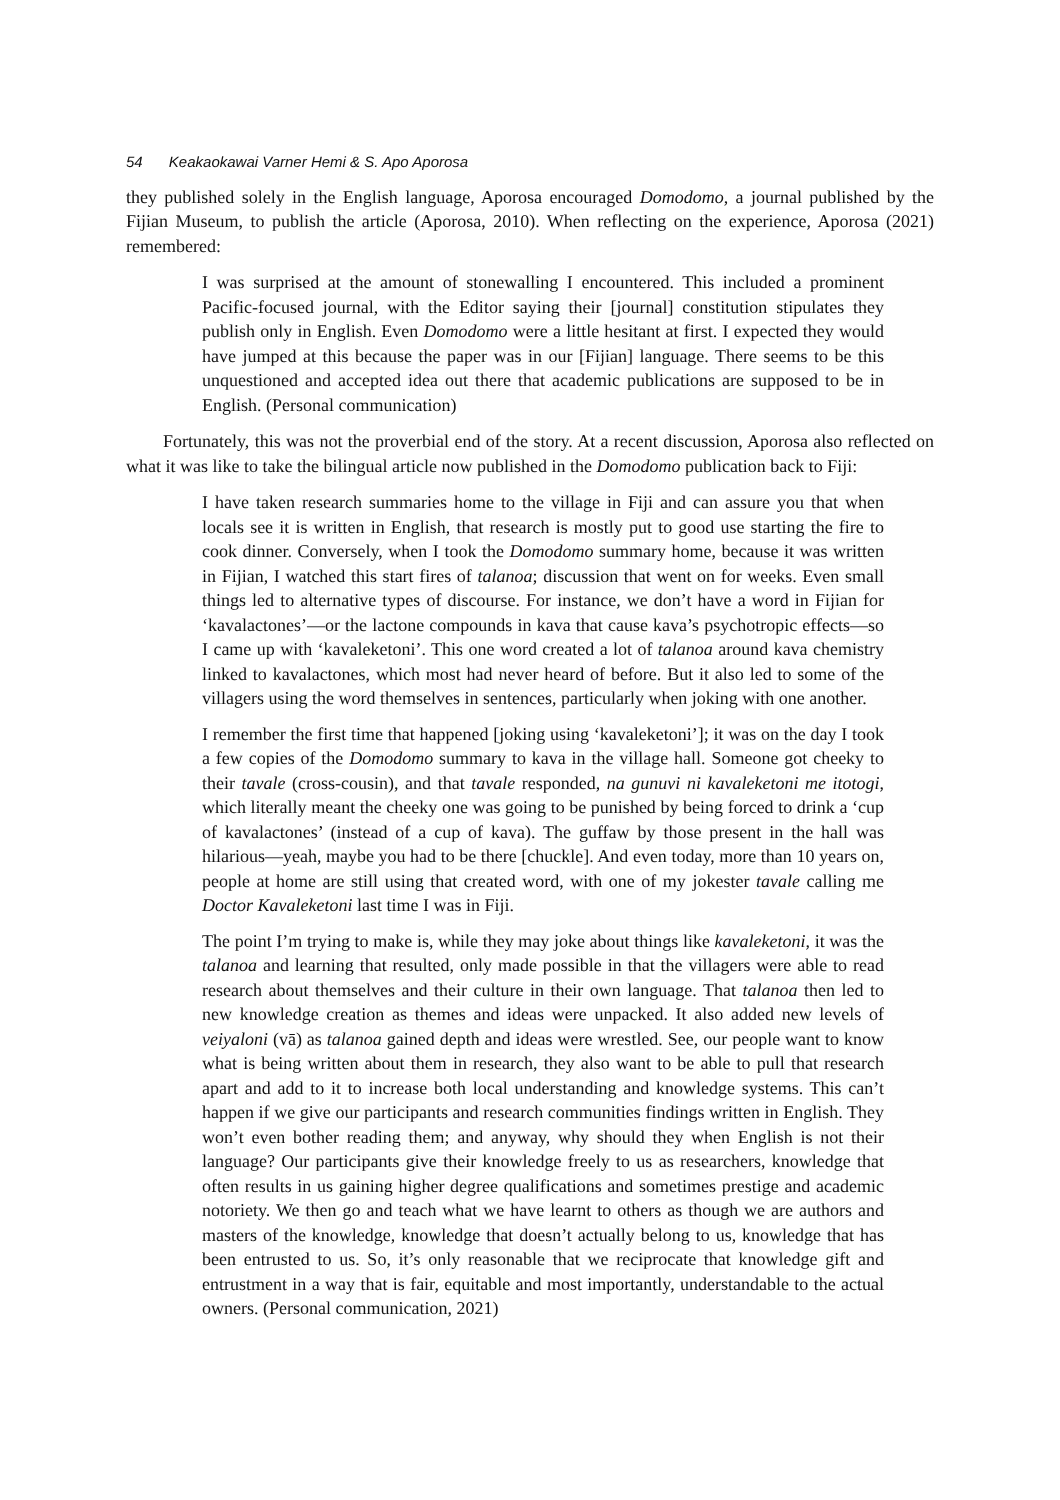54 Keakaokawai Varner Hemi & S. Apo Aporosa
they published solely in the English language, Aporosa encouraged Domodomo, a journal published by the Fijian Museum, to publish the article (Aporosa, 2010). When reflecting on the experience, Aporosa (2021) remembered:
I was surprised at the amount of stonewalling I encountered. This included a prominent Pacific-focused journal, with the Editor saying their [journal] constitution stipulates they publish only in English. Even Domodomo were a little hesitant at first. I expected they would have jumped at this because the paper was in our [Fijian] language. There seems to be this unquestioned and accepted idea out there that academic publications are supposed to be in English. (Personal communication)
Fortunately, this was not the proverbial end of the story. At a recent discussion, Aporosa also reflected on what it was like to take the bilingual article now published in the Domodomo publication back to Fiji:
I have taken research summaries home to the village in Fiji and can assure you that when locals see it is written in English, that research is mostly put to good use starting the fire to cook dinner. Conversely, when I took the Domodomo summary home, because it was written in Fijian, I watched this start fires of talanoa; discussion that went on for weeks. Even small things led to alternative types of discourse. For instance, we don’t have a word in Fijian for ‘kavalactones’—or the lactone compounds in kava that cause kava’s psychotropic effects—so I came up with ‘kavaleketoni’. This one word created a lot of talanoa around kava chemistry linked to kavalactones, which most had never heard of before. But it also led to some of the villagers using the word themselves in sentences, particularly when joking with one another.
I remember the first time that happened [joking using ‘kavaleketoni’]; it was on the day I took a few copies of the Domodomo summary to kava in the village hall. Someone got cheeky to their tavale (cross-cousin), and that tavale responded, na gunuvi ni kavaleketoni me itotogi, which literally meant the cheeky one was going to be punished by being forced to drink a ‘cup of kavalactones’ (instead of a cup of kava). The guffaw by those present in the hall was hilarious—yeah, maybe you had to be there [chuckle]. And even today, more than 10 years on, people at home are still using that created word, with one of my jokester tavale calling me Doctor Kavaleketoni last time I was in Fiji.
The point I’m trying to make is, while they may joke about things like kavaleketoni, it was the talanoa and learning that resulted, only made possible in that the villagers were able to read research about themselves and their culture in their own language. That talanoa then led to new knowledge creation as themes and ideas were unpacked. It also added new levels of veiyaloni (vā) as talanoa gained depth and ideas were wrestled. See, our people want to know what is being written about them in research, they also want to be able to pull that research apart and add to it to increase both local understanding and knowledge systems. This can’t happen if we give our participants and research communities findings written in English. They won’t even bother reading them; and anyway, why should they when English is not their language? Our participants give their knowledge freely to us as researchers, knowledge that often results in us gaining higher degree qualifications and sometimes prestige and academic notoriety. We then go and teach what we have learnt to others as though we are authors and masters of the knowledge, knowledge that doesn’t actually belong to us, knowledge that has been entrusted to us. So, it’s only reasonable that we reciprocate that knowledge gift and entrustment in a way that is fair, equitable and most importantly, understandable to the actual owners. (Personal communication, 2021)